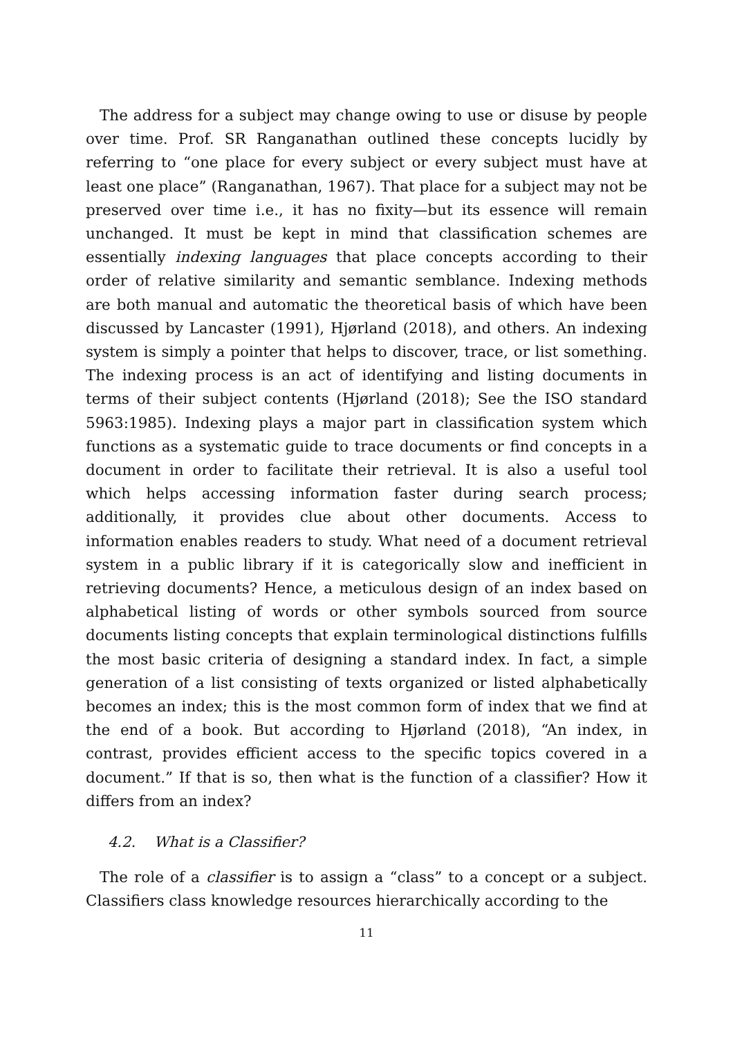The address for a subject may change owing to use or disuse by people over time. Prof. SR Ranganathan outlined these concepts lucidly by referring to “one place for every subject or every subject must have at least one place” (Ranganathan, 1967). That place for a subject may not be preserved over time i.e., it has no fixity—but its essence will remain unchanged. It must be kept in mind that classification schemes are essentially indexing languages that place concepts according to their order of relative similarity and semantic semblance. Indexing methods are both manual and automatic the theoretical basis of which have been discussed by Lancaster (1991), Hjørland (2018), and others. An indexing system is simply a pointer that helps to discover, trace, or list something. The indexing process is an act of identifying and listing documents in terms of their subject contents (Hjørland (2018); See the ISO standard 5963:1985). Indexing plays a major part in classification system which functions as a systematic guide to trace documents or find concepts in a document in order to facilitate their retrieval. It is also a useful tool which helps accessing information faster during search process; additionally, it provides clue about other documents. Access to information enables readers to study. What need of a document retrieval system in a public library if it is categorically slow and inefficient in retrieving documents? Hence, a meticulous design of an index based on alphabetical listing of words or other symbols sourced from source documents listing concepts that explain terminological distinctions fulfills the most basic criteria of designing a standard index. In fact, a simple generation of a list consisting of texts organized or listed alphabetically becomes an index; this is the most common form of index that we find at the end of a book. But according to Hjørland (2018), “An index, in contrast, provides efficient access to the specific topics covered in a document.” If that is so, then what is the function of a classifier? How it differs from an index?
4.2. What is a Classifier?
The role of a classifier is to assign a “class” to a concept or a subject. Classifiers class knowledge resources hierarchically according to the
11